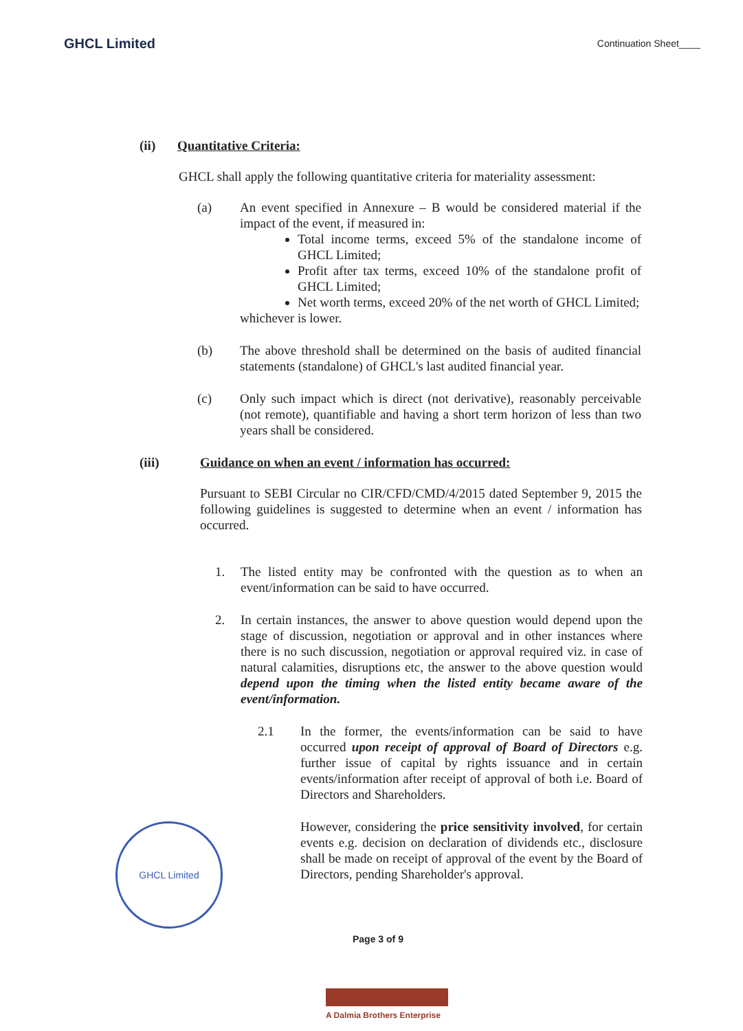GHCL Limited
Continuation Sheet____
(ii) Quantitative Criteria:
GHCL shall apply the following quantitative criteria for materiality assessment:
(a) An event specified in Annexure – B would be considered material if the impact of the event, if measured in:
Total income terms, exceed 5% of the standalone income of GHCL Limited;
Profit after tax terms, exceed 10% of the standalone profit of GHCL Limited;
Net worth terms, exceed 20% of the net worth of GHCL Limited;
whichever is lower.
(b) The above threshold shall be determined on the basis of audited financial statements (standalone) of GHCL's last audited financial year.
(c) Only such impact which is direct (not derivative), reasonably perceivable (not remote), quantifiable and having a short term horizon of less than two years shall be considered.
(iii) Guidance on when an event / information has occurred:
Pursuant to SEBI Circular no CIR/CFD/CMD/4/2015 dated September 9, 2015 the following guidelines is suggested to determine when an event / information has occurred.
1. The listed entity may be confronted with the question as to when an event/information can be said to have occurred.
2. In certain instances, the answer to above question would depend upon the stage of discussion, negotiation or approval and in other instances where there is no such discussion, negotiation or approval required viz. in case of natural calamities, disruptions etc, the answer to the above question would depend upon the timing when the listed entity became aware of the event/information.
2.1 In the former, the events/information can be said to have occurred upon receipt of approval of Board of Directors e.g. further issue of capital by rights issuance and in certain events/information after receipt of approval of both i.e. Board of Directors and Shareholders.
However, considering the price sensitivity involved, for certain events e.g. decision on declaration of dividends etc., disclosure shall be made on receipt of approval of the event by the Board of Directors, pending Shareholder's approval.
GHCL Limited
Page 3 of 9
A Dalmia Brothers Enterprise